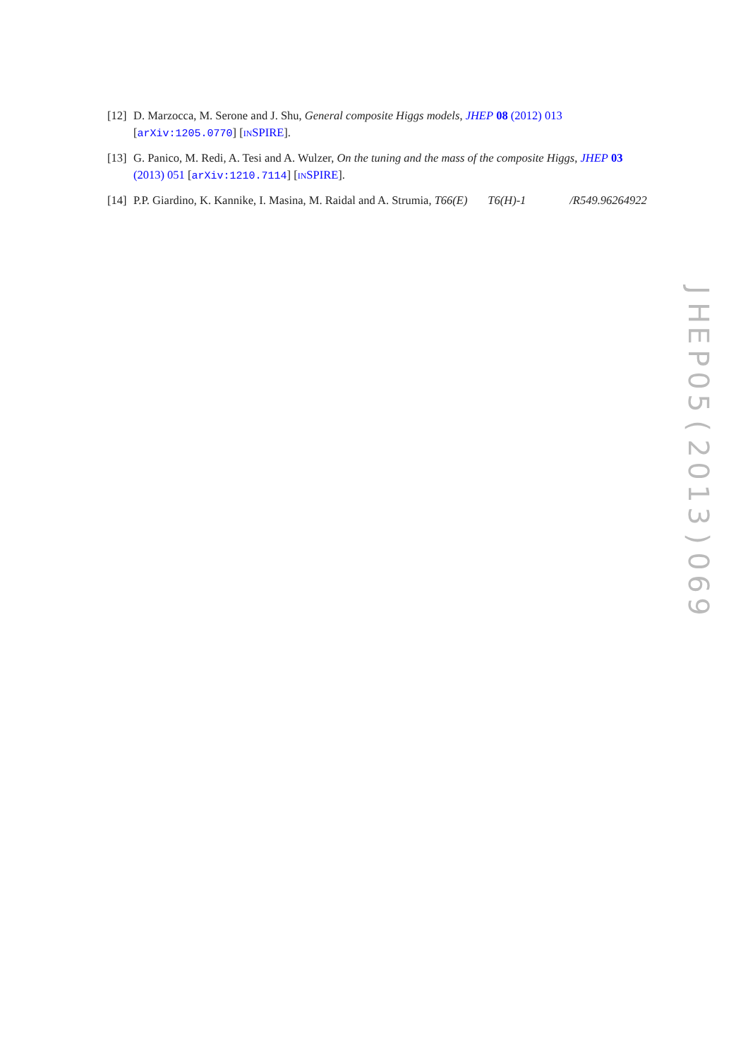[12]
D. Marzocca, M. Serone and J. Shu, General composite Higgs models, JHEP 08 (2012) 013 [arXiv:1205.0770] [INSPIRE].
[13]
G. Panico, M. Redi, A. Tesi and A. Wulzer, On the tuning and the mass of the composite Higgs, JHEP 03 (2013) 051 [arXiv:1210.7114] [INSPIRE].
[14]
P.P. Giardino, K. Kannike, I. Masina, M. Raidal and A. Strumia, T66(E) T6(H)-1 /R549.96264922
JHEP
05
(2013)
069